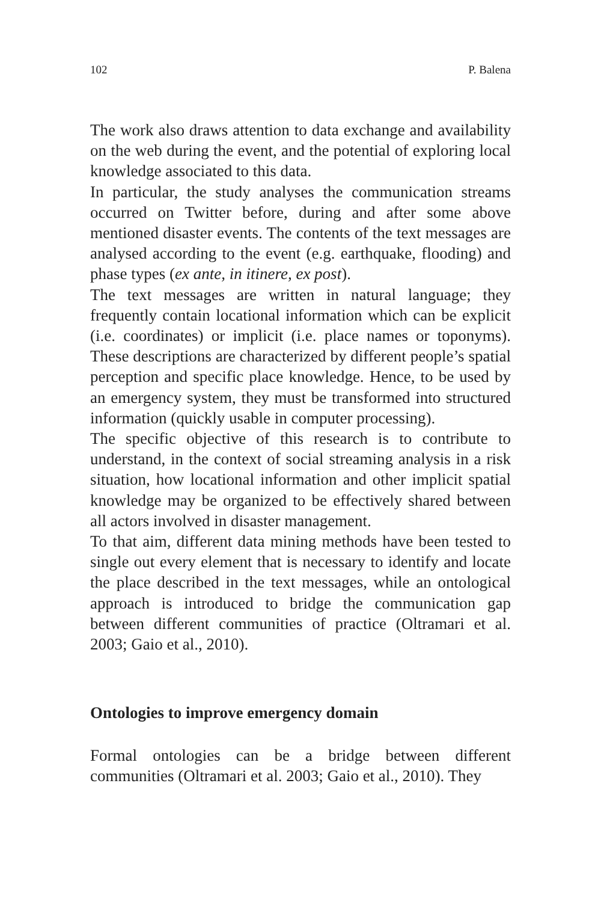102 P. Balena
The work also draws attention to data exchange and availability on the web during the event, and the potential of exploring local knowledge associated to this data.
In particular, the study analyses the communication streams occurred on Twitter before, during and after some above mentioned disaster events. The contents of the text messages are analysed according to the event (e.g. earthquake, flooding) and phase types (ex ante, in itinere, ex post).
The text messages are written in natural language; they frequently contain locational information which can be explicit (i.e. coordinates) or implicit (i.e. place names or toponyms). These descriptions are characterized by different people’s spatial perception and specific place knowledge. Hence, to be used by an emergency system, they must be transformed into structured information (quickly usable in computer processing).
The specific objective of this research is to contribute to understand, in the context of social streaming analysis in a risk situation, how locational information and other implicit spatial knowledge may be organized to be effectively shared between all actors involved in disaster management.
To that aim, different data mining methods have been tested to single out every element that is necessary to identify and locate the place described in the text messages, while an ontological approach is introduced to bridge the communication gap between different communities of practice (Oltramari et al. 2003; Gaio et al., 2010).
Ontologies to improve emergency domain
Formal ontologies can be a bridge between different communities (Oltramari et al. 2003; Gaio et al., 2010). They